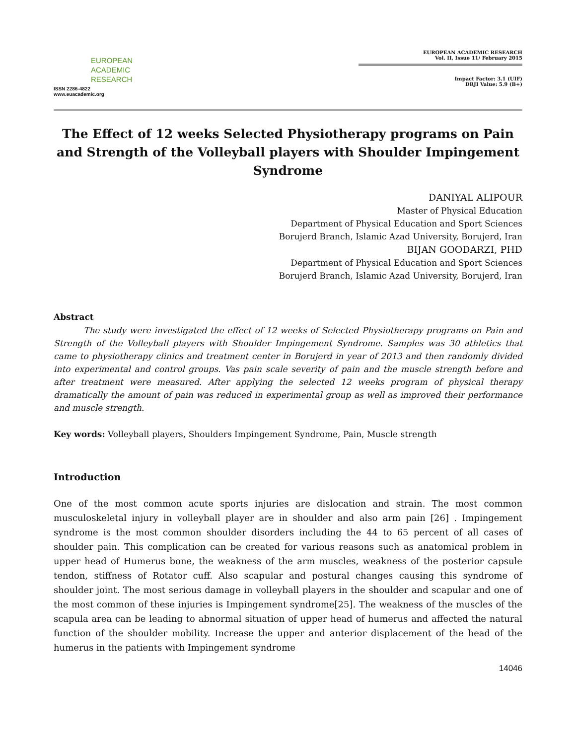EUROPEAN
ACADEMIC
RESEARCH
ISSN 2286-4822
www.euacademic.org
EUROPEAN ACADEMIC RESEARCH
Vol. II, Issue 11/ February 2015
Impact Factor: 3.1 (UIF)
DRJI Value: 5.9 (B+)
The Effect of 12 weeks Selected Physiotherapy programs on Pain and Strength of the Volleyball players with Shoulder Impingement Syndrome
DANIYAL ALIPOUR
Master of Physical Education
Department of Physical Education and Sport Sciences
Borujerd Branch, Islamic Azad University, Borujerd, Iran
BIJAN GOODARZI, PHD
Department of Physical Education and Sport Sciences
Borujerd Branch, Islamic Azad University, Borujerd, Iran
Abstract
The study were investigated the effect of 12 weeks of Selected Physiotherapy programs on Pain and Strength of the Volleyball players with Shoulder Impingement Syndrome. Samples was 30 athletics that came to physiotherapy clinics and treatment center in Borujerd in year of 2013 and then randomly divided into experimental and control groups. Vas pain scale severity of pain and the muscle strength before and after treatment were measured. After applying the selected 12 weeks program of physical therapy dramatically the amount of pain was reduced in experimental group as well as improved their performance and muscle strength.
Key words: Volleyball players, Shoulders Impingement Syndrome, Pain, Muscle strength
Introduction
One of the most common acute sports injuries are dislocation and strain. The most common musculoskeletal injury in volleyball player are in shoulder and also arm pain [26] . Impingement syndrome is the most common shoulder disorders including the 44 to 65 percent of all cases of shoulder pain. This complication can be created for various reasons such as anatomical problem in upper head of Humerus bone, the weakness of the arm muscles, weakness of the posterior capsule tendon, stiffness of Rotator cuff. Also scapular and postural changes causing this syndrome of shoulder joint. The most serious damage in volleyball players in the shoulder and scapular and one of the most common of these injuries is Impingement syndrome[25]. The weakness of the muscles of the scapula area can be leading to abnormal situation of upper head of humerus and affected the natural function of the shoulder mobility. Increase the upper and anterior displacement of the head of the humerus in the patients with Impingement syndrome
14046